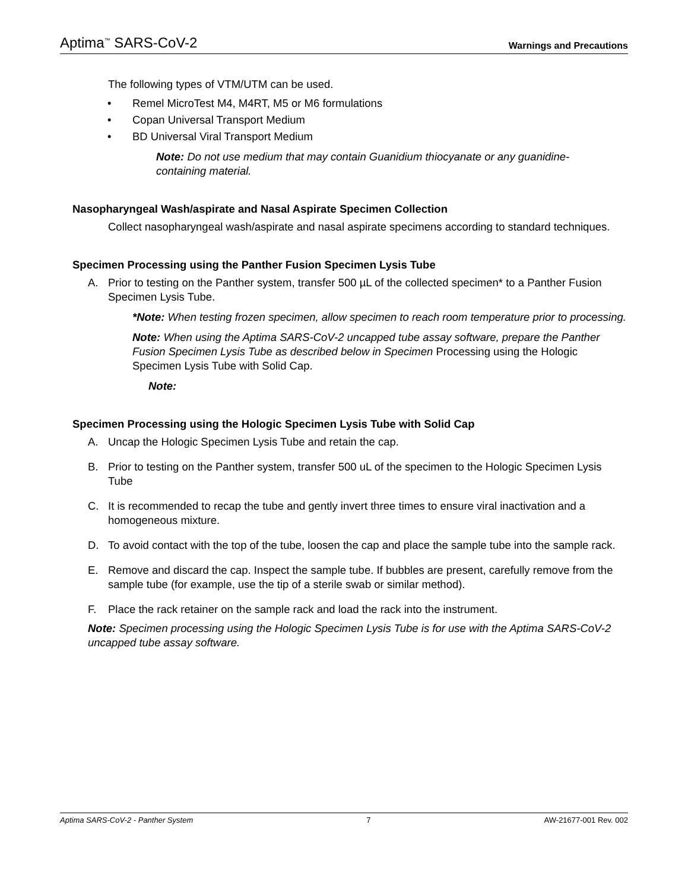Aptima<sup>™</sup> SARS-CoV-2
Warnings and Precautions
The following types of VTM/UTM can be used.
• Remel MicroTest M4, M4RT, M5 or M6 formulations
• Copan Universal Transport Medium
• BD Universal Viral Transport Medium
Note: Do not use medium that may contain Guanidium thiocyanate or any guanidine-containing material.
Nasopharyngeal Wash/aspirate and Nasal Aspirate Specimen Collection
Collect nasopharyngeal wash/aspirate and nasal aspirate specimens according to standard techniques.
Specimen Processing using the Panther Fusion Specimen Lysis Tube
A. Prior to testing on the Panther system, transfer 500 µL of the collected specimen* to a Panther Fusion Specimen Lysis Tube.
*Note: When testing frozen specimen, allow specimen to reach room temperature prior to processing.
Note: When using the Aptima SARS-CoV-2 uncapped tube assay software, prepare the Panther Fusion Specimen Lysis Tube as described below in Specimen Processing using the Hologic Specimen Lysis Tube with Solid Cap.
Note:
Specimen Processing using the Hologic Specimen Lysis Tube with Solid Cap
A. Uncap the Hologic Specimen Lysis Tube and retain the cap.
B. Prior to testing on the Panther system, transfer 500 uL of the specimen to the Hologic Specimen Lysis Tube
C. It is recommended to recap the tube and gently invert three times to ensure viral inactivation and a homogeneous mixture.
D. To avoid contact with the top of the tube, loosen the cap and place the sample tube into the sample rack.
E. Remove and discard the cap. Inspect the sample tube. If bubbles are present, carefully remove from the sample tube (for example, use the tip of a sterile swab or similar method).
F. Place the rack retainer on the sample rack and load the rack into the instrument.
Note: Specimen processing using the Hologic Specimen Lysis Tube is for use with the Aptima SARS-CoV-2 uncapped tube assay software.
Aptima SARS-CoV-2 - Panther System 7 AW-21677-001 Rev. 002